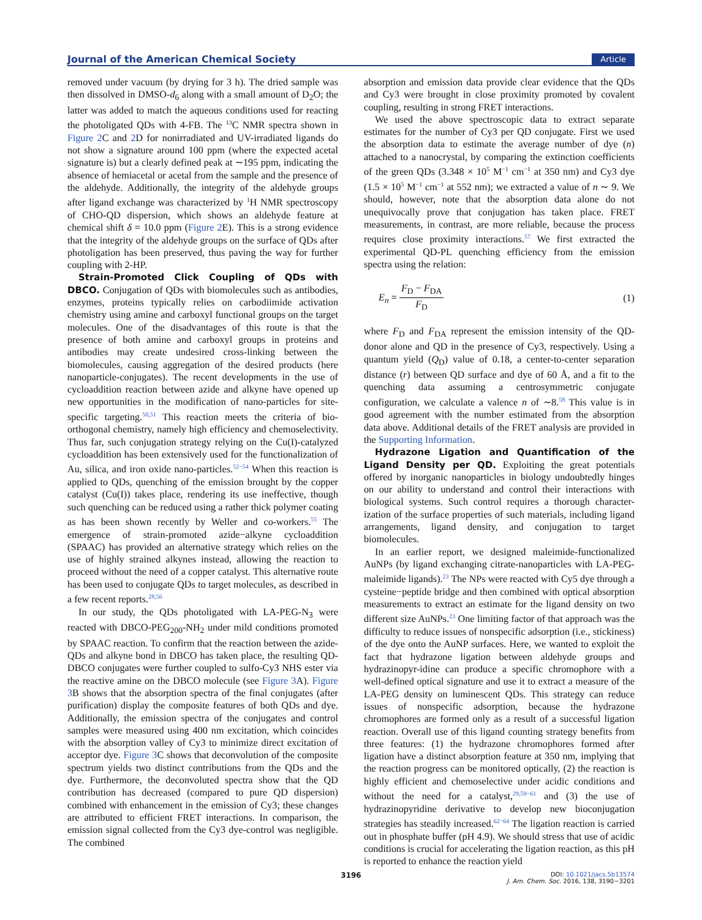Journal of the American Chemical Society Article
removed under vacuum (by drying for 3 h). The dried sample was then dissolved in DMSO-d<sub>6</sub> along with a small amount of D<sub>2</sub>O; the latter was added to match the aqueous conditions used for reacting the photoligated QDs with 4-FB. The <sup>13</sup>C NMR spectra shown in Figure 2 C and 2 D for nonirradiated and UV-irradiated ligands do not show a signature around 100 ppm (where the expected acetal signature is) but a clearly defined peak at ∼195 ppm, indicating the absence of hemiacetal or acetal from the sample and the presence of the aldehyde. Additionally, the integrity of the aldehyde groups after ligand exchange was characterized by <sup>1</sup>H NMR spectroscopy of CHO-QD dispersion, which shows an aldehyde feature at chemical shift δ = 10.0 ppm (Figure 2 E). This is a strong evidence that the integrity of the aldehyde groups on the surface of QDs after photoligation has been preserved, thus paving the way for further coupling with 2-HP.
Strain-Promoted Click Coupling of QDs with DBCO. Conjugation of QDs with biomolecules such as antibodies, enzymes, proteins typically relies on carbodiimide activation chemistry using amine and carboxyl functional groups on the target molecules. One of the disadvantages of this route is that the presence of both amine and carboxyl groups in proteins and antibodies may create undesired cross-linking between the biomolecules, causing aggregation of the desired products (here nanoparticle-conjugates). The recent developments in the use of cycloaddition reaction between azide and alkyne have opened up new opportunities in the modification of nano-particles for site-specific targeting.<sup>50,51</sup> This reaction meets the criteria of bio-orthogonal chemistry, namely high efficiency and chemoselectivity. Thus far, such conjugation strategy relying on the Cu(I)-catalyzed cycloaddition has been extensively used for the functionalization of Au, silica, and iron oxide nano-particles.<sup>52−54</sup> When this reaction is applied to QDs, quenching of the emission brought by the copper catalyst (Cu(I)) takes place, rendering its use ineffective, though such quenching can be reduced using a rather thick polymer coating as has been shown recently by Weller and co-workers.<sup>55</sup> The emergence of strain-promoted azide−alkyne cycloaddition (SPAAC) has provided an alternative strategy which relies on the use of highly strained alkynes instead, allowing the reaction to proceed without the need of a copper catalyst. This alternative route has been used to conjugate QDs to target molecules, as described in a few recent reports.<sup>28,56</sup>
In our study, the QDs photoligated with LA-PEG-N<sub>3</sub> were reacted with DBCO-PEG<sub>200</sub>-NH<sub>2</sub> under mild conditions promoted by SPAAC reaction. To confirm that the reaction between the azide-QDs and alkyne bond in DBCO has taken place, the resulting QD-DBCO conjugates were further coupled to sulfo-Cy3 NHS ester via the reactive amine on the DBCO molecule (see Figure 3 A). Figure 3 B shows that the absorption spectra of the final conjugates (after purification) display the composite features of both QDs and dye. Additionally, the emission spectra of the conjugates and control samples were measured using 400 nm excitation, which coincides with the absorption valley of Cy3 to minimize direct excitation of acceptor dye. Figure 3 C shows that deconvolution of the composite spectrum yields two distinct contributions from the QDs and the dye. Furthermore, the deconvoluted spectra show that the QD contribution has decreased (compared to pure QD dispersion) combined with enhancement in the emission of Cy3; these changes are attributed to efficient FRET interactions. In comparison, the emission signal collected from the Cy3 dye-control was negligible. The combined
absorption and emission data provide clear evidence that the QDs and Cy3 were brought in close proximity promoted by covalent coupling, resulting in strong FRET interactions.
We used the above spectroscopic data to extract separate estimates for the number of Cy3 per QD conjugate. First we used the absorption data to estimate the average number of dye (n) attached to a nanocrystal, by comparing the extinction coefficients of the green QDs (3.348 × 10<sup>5</sup> M<sup>−1</sup> cm<sup>−1</sup> at 350 nm) and Cy3 dye (1.5 × 10<sup>5</sup> M<sup>−1</sup> cm<sup>−1</sup> at 552 nm); we extracted a value of n ∼ 9. We should, however, note that the absorption data alone do not unequivocally prove that conjugation has taken place. FRET measurements, in contrast, are more reliable, because the process requires close proximity interactions.<sup>57</sup> We first extracted the experimental QD-PL quenching efficiency from the emission spectra using the relation:
E<sub>n</sub> = F<sub>D</sub> − F<sub>DA</sub> F<sub>D</sub> (1)
where F<sub>D</sub> and F<sub>DA</sub> represent the emission intensity of the QD-donor alone and QD in the presence of Cy3, respectively. Using a quantum yield (Q<sub>D</sub>) value of 0.18, a center-to-center separation distance (r) between QD surface and dye of 60 Å, and a fit to the quenching data assuming a centrosymmetric conjugate configuration, we calculate a valence n of ∼8.<sup>58</sup> This value is in good agreement with the number estimated from the absorption data above. Additional details of the FRET analysis are provided in the Supporting Information.
Hydrazone Ligation and Quantification of the Ligand Density per QD. Exploiting the great potentials offered by inorganic nanoparticles in biology undoubtedly hinges on our ability to understand and control their interactions with biological systems. Such control requires a thorough character-ization of the surface properties of such materials, including ligand arrangements, ligand density, and conjugation to target biomolecules.
In an earlier report, we designed maleimide-functionalized AuNPs (by ligand exchanging citrate-nanoparticles with LA-PEG-maleimide ligands).<sup>23</sup> The NPs were reacted with Cy5 dye through a cysteine−peptide bridge and then combined with optical absorption measurements to extract an estimate for the ligand density on two different size AuNPs.<sup>23</sup> One limiting factor of that approach was the difficulty to reduce issues of nonspecific adsorption (i.e., stickiness) of the dye onto the AuNP surfaces. Here, we wanted to exploit the fact that hydrazone ligation between aldehyde groups and hydrazinopyr-idine can produce a specific chromophore with a well-defined optical signature and use it to extract a measure of the LA-PEG density on luminescent QDs. This strategy can reduce issues of nonspecific adsorption, because the hydrazone chromophores are formed only as a result of a successful ligation reaction. Overall use of this ligand counting strategy benefits from three features: (1) the hydrazone chromophores formed after ligation have a distinct absorption feature at 350 nm, implying that the reaction progress can be monitored optically, (2) the reaction is highly efficient and chemoselective under acidic conditions and without the need for a catalyst,<sup>29,59−61</sup> and (3) the use of hydrazinopyridine derivative to develop new bioconjugation strategies has steadily increased.<sup>62−64</sup> The ligation reaction is carried out in phosphate buffer (pH 4.9). We should stress that use of acidic conditions is crucial for accelerating the ligation reaction, as this pH is reported to enhance the reaction yield
3196 DOI: 10.1021/jacs.5b13574
J. Am. Chem. Soc. 2016, 138, 3190−3201